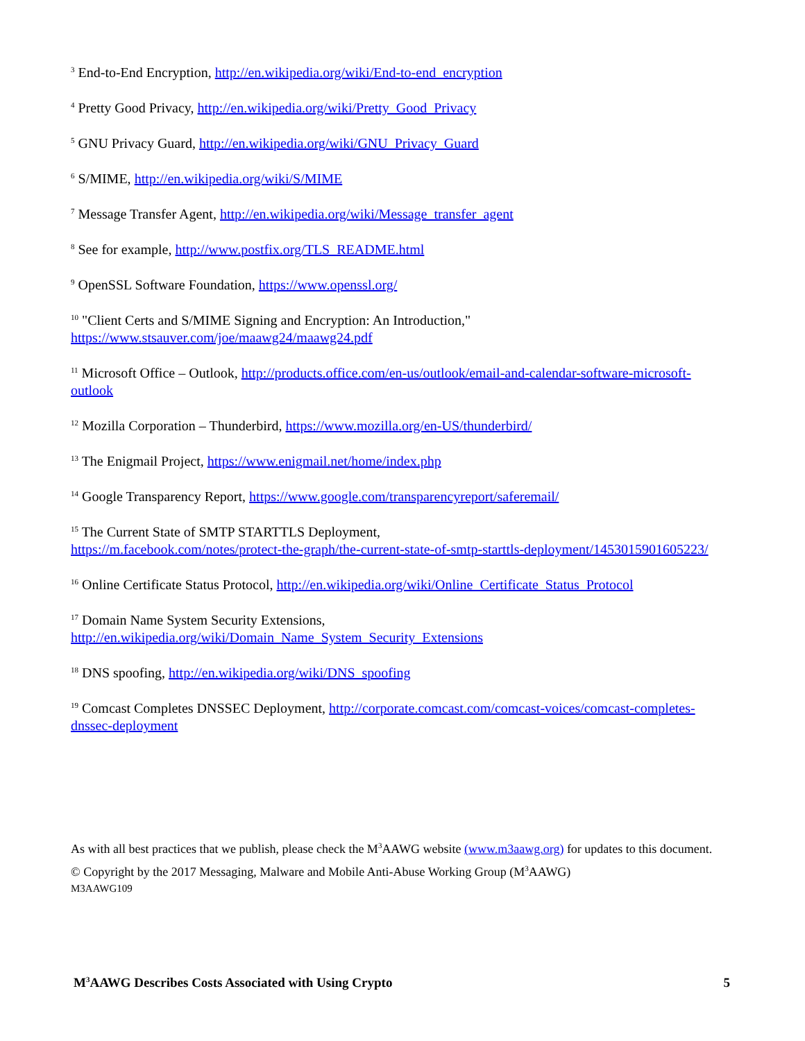<sup>3</sup> End-to-End Encryption, http://en.wikipedia.org/wiki/End-to-end_encryption
<sup>4</sup> Pretty Good Privacy, http://en.wikipedia.org/wiki/Pretty_Good_Privacy
<sup>5</sup> GNU Privacy Guard, http://en.wikipedia.org/wiki/GNU_Privacy_Guard
<sup>6</sup> S/MIME, http://en.wikipedia.org/wiki/S/MIME
<sup>7</sup> Message Transfer Agent, http://en.wikipedia.org/wiki/Message_transfer_agent
<sup>8</sup> See for example, http://www.postfix.org/TLS_README.html
<sup>9</sup> OpenSSL Software Foundation, https://www.openssl.org/
<sup>10</sup> "Client Certs and S/MIME Signing and Encryption: An Introduction,"
https://www.stsauver.com/joe/maawg24/maawg24.pdf
<sup>11</sup> Microsoft Office – Outlook, http://products.office.com/en-us/outlook/email-and-calendar-software-microsoft-outlook
<sup>12</sup> Mozilla Corporation – Thunderbird, https://www.mozilla.org/en-US/thunderbird/
<sup>13</sup> The Enigmail Project, https://www.enigmail.net/home/index.php
<sup>14</sup> Google Transparency Report, https://www.google.com/transparencyreport/saferemail/
<sup>15</sup> The Current State of SMTP STARTTLS Deployment,
https://m.facebook.com/notes/protect-the-graph/the-current-state-of-smtp-starttls-deployment/1453015901605223/
<sup>16</sup> Online Certificate Status Protocol, http://en.wikipedia.org/wiki/Online_Certificate_Status_Protocol
<sup>17</sup> Domain Name System Security Extensions,
http://en.wikipedia.org/wiki/Domain_Name_System_Security_Extensions
<sup>18</sup> DNS spoofing, http://en.wikipedia.org/wiki/DNS_spoofing
<sup>19</sup> Comcast Completes DNSSEC Deployment, http://corporate.comcast.com/comcast-voices/comcast-completes-dnssec-deployment
As with all best practices that we publish, please check the M<sup>3</sup>AAWG website (www.m3aawg.org) for updates to this document.
© Copyright by the 2017 Messaging, Malware and Mobile Anti-Abuse Working Group (M<sup>3</sup>AAWG)
M3AAWG109
M<sup>3</sup>AAWG Describes Costs Associated with Using Crypto 5